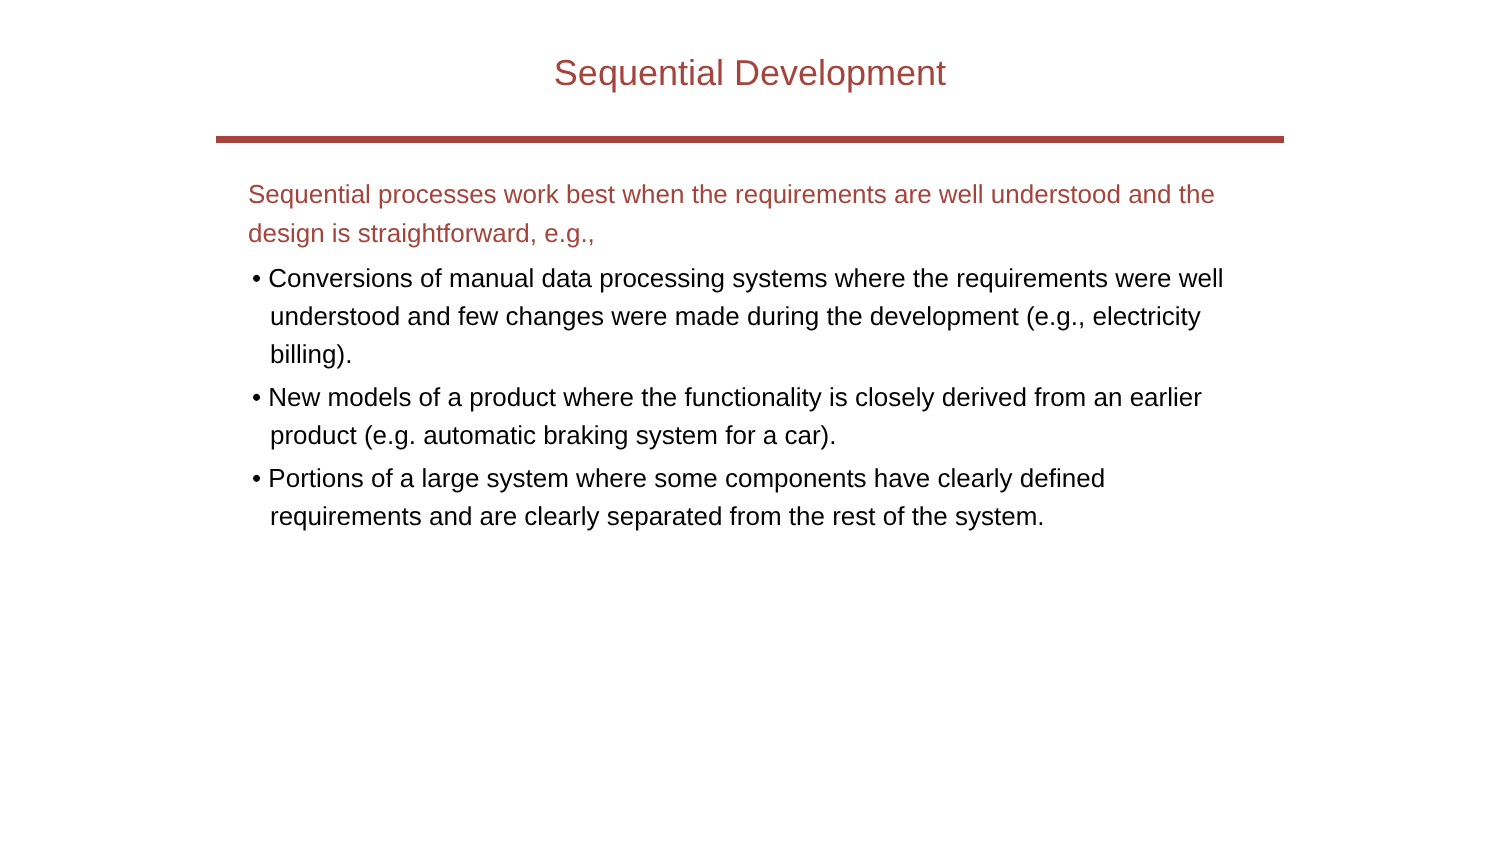Sequential Development
Sequential processes work best when the requirements are well understood and the design is straightforward, e.g.,
• Conversions of manual data processing systems where the requirements were well understood and few changes were made during the development (e.g., electricity billing).
• New models of a product where the functionality is closely derived from an earlier product (e.g. automatic braking system for a car).
• Portions of a large system where some components have clearly defined requirements and are clearly separated from the rest of the system.